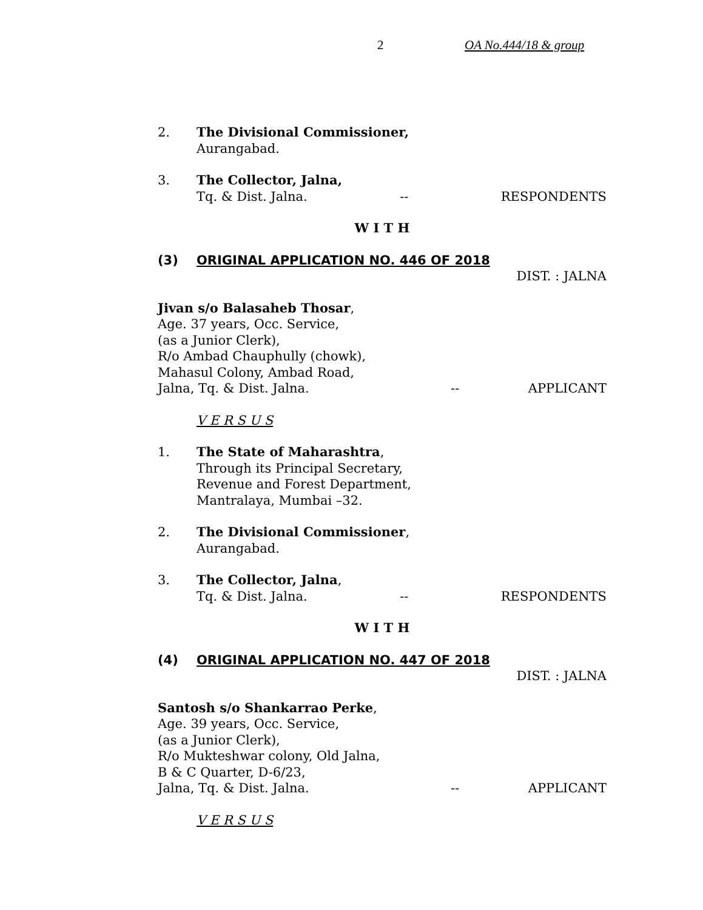2 OA No.444/18 & group
2. The Divisional Commissioner,
Aurangabad.
3. The Collector, Jalna,
Tq. & Dist. Jalna. -- RESPONDENTS
W I T H
(3) ORIGINAL APPLICATION NO. 446 OF 2018
DIST. : JALNA
Jivan s/o Balasaheb Thosar,
Age. 37 years, Occ. Service,
(as a Junior Clerk),
R/o Ambad Chauphully (chowk),
Mahasul Colony, Ambad Road,
Jalna, Tq. & Dist. Jalna. -- APPLICANT
V E R S U S
1. The State of Maharashtra,
Through its Principal Secretary,
Revenue and Forest Department,
Mantralaya, Mumbai –32.
2. The Divisional Commissioner,
Aurangabad.
3. The Collector, Jalna,
Tq. & Dist. Jalna. -- RESPONDENTS
W I T H
(4) ORIGINAL APPLICATION NO. 447 OF 2018
DIST. : JALNA
Santosh s/o Shankarrao Perke,
Age. 39 years, Occ. Service,
(as a Junior Clerk),
R/o Mukteshwar colony, Old Jalna,
B & C Quarter, D-6/23,
Jalna, Tq. & Dist. Jalna. -- APPLICANT
V E R S U S